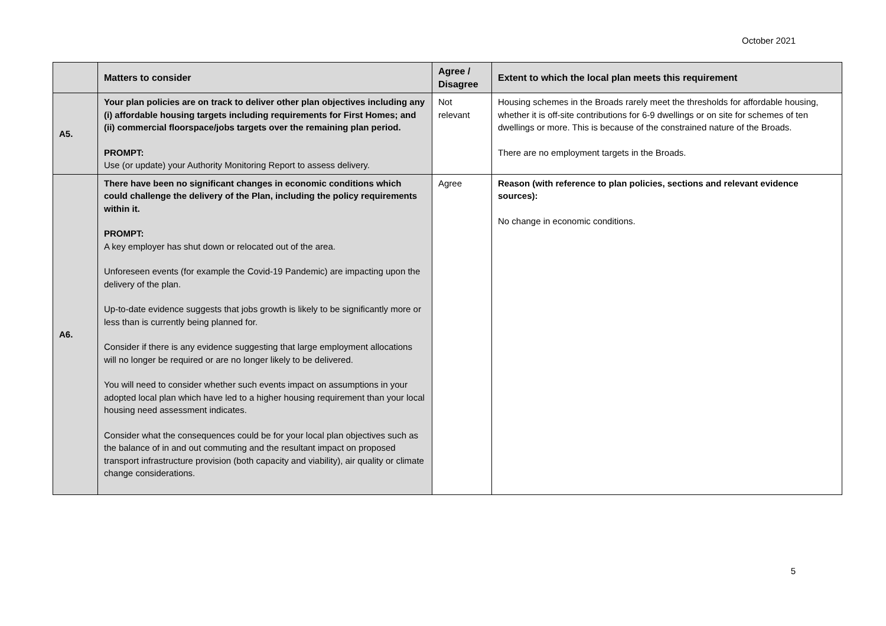October 2021
| | Matters to consider | Agree / Disagree | Extent to which the local plan meets this requirement |
| --- | --- | --- | --- |
| A5. | Your plan policies are on track to deliver other plan objectives including any (i) affordable housing targets including requirements for First Homes; and (ii) commercial floorspace/jobs targets over the remaining plan period. PROMPT: Use (or update) your Authority Monitoring Report to assess delivery. | Not relevant | Housing schemes in the Broads rarely meet the thresholds for affordable housing, whether it is off-site contributions for 6-9 dwellings or on site for schemes of ten dwellings or more. This is because of the constrained nature of the Broads. There are no employment targets in the Broads. |
| A6. | There have been no significant changes in economic conditions which could challenge the delivery of the Plan, including the policy requirements within it. PROMPT: A key employer has shut down or relocated out of the area. Unforeseen events (for example the Covid-19 Pandemic) are impacting upon the delivery of the plan. Up-to-date evidence suggests that jobs growth is likely to be significantly more or less than is currently being planned for. Consider if there is any evidence suggesting that large employment allocations will no longer be required or are no longer likely to be delivered. You will need to consider whether such events impact on assumptions in your adopted local plan which have led to a higher housing requirement than your local housing need assessment indicates. Consider what the consequences could be for your local plan objectives such as the balance of in and out commuting and the resultant impact on proposed transport infrastructure provision (both capacity and viability), air quality or climate change considerations. | Agree | Reason (with reference to plan policies, sections and relevant evidence sources): No change in economic conditions. |
5